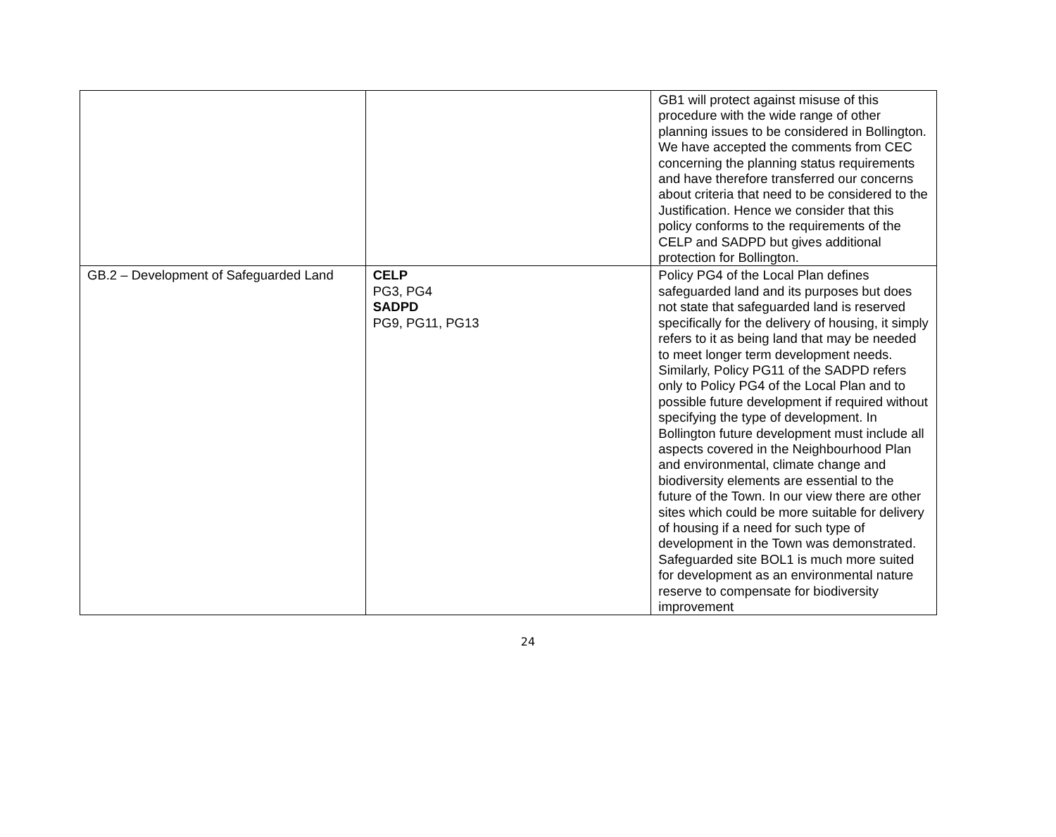| | | GB1 will protect against misuse of this procedure with the wide range of other planning issues to be considered in Bollington. We have accepted the comments from CEC concerning the planning status requirements and have therefore transferred our concerns about criteria that need to be considered to the Justification. Hence we consider that this policy conforms to the requirements of the CELP and SADPD but gives additional protection for Bollington. |
| GB.2 – Development of Safeguarded Land | CELP PG3, PG4 SADPD PG9, PG11, PG13 | Policy PG4 of the Local Plan defines safeguarded land and its purposes but does not state that safeguarded land is reserved specifically for the delivery of housing, it simply refers to it as being land that may be needed to meet longer term development needs. Similarly, Policy PG11 of the SADPD refers only to Policy PG4 of the Local Plan and to possible future development if required without specifying the type of development. In Bollington future development must include all aspects covered in the Neighbourhood Plan and environmental, climate change and biodiversity elements are essential to the future of the Town. In our view there are other sites which could be more suitable for delivery of housing if a need for such type of development in the Town was demonstrated. Safeguarded site BOL1 is much more suited for development as an environmental nature reserve to compensate for biodiversity improvement |
24